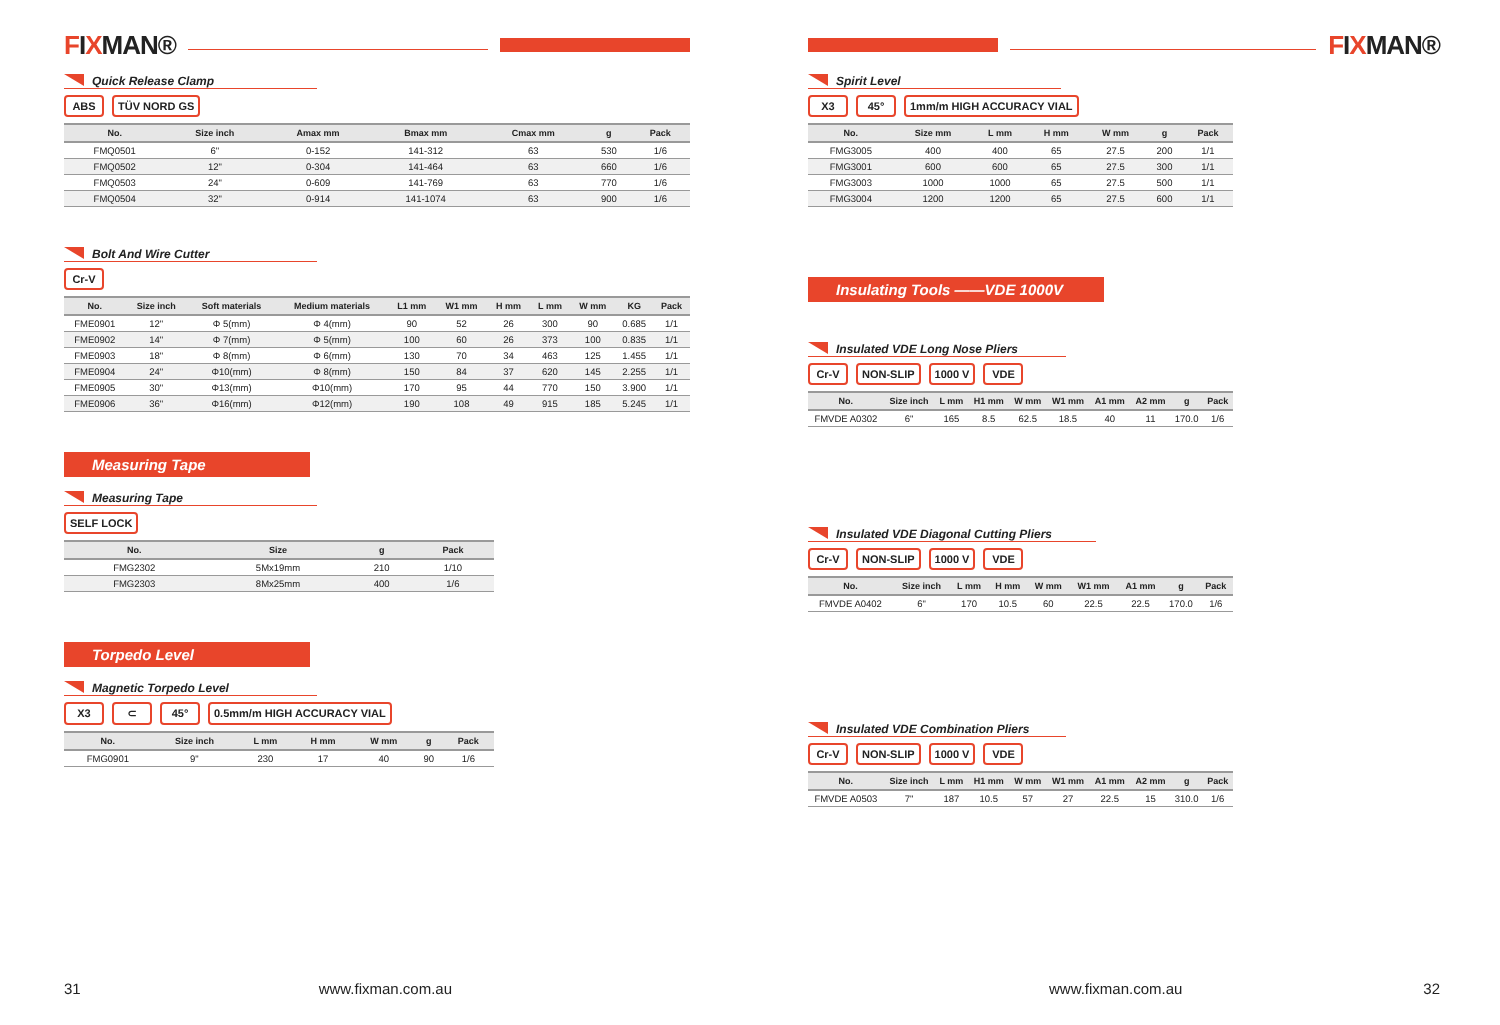FIXMAN®
Quick Release Clamp
ABS TÜV NORD GS
| No. | Size inch | Amax mm | Bmax mm | Cmax mm | g | Pack |
| --- | --- | --- | --- | --- | --- | --- |
| FMQ0501 | 6" | 0-152 | 141-312 | 63 | 530 | 1/6 |
| FMQ0502 | 12" | 0-304 | 141-464 | 63 | 660 | 1/6 |
| FMQ0503 | 24" | 0-609 | 141-769 | 63 | 770 | 1/6 |
| FMQ0504 | 32" | 0-914 | 141-1074 | 63 | 900 | 1/6 |
Bolt And Wire Cutter
Cr-V
| No. | Size inch | Soft materials | Medium materials | L1 mm | W1 mm | H mm | L mm | W mm | KG | Pack |
| --- | --- | --- | --- | --- | --- | --- | --- | --- | --- | --- |
| FME0901 | 12" | Φ 5(mm) | Φ 4(mm) | 90 | 52 | 26 | 300 | 90 | 0.685 | 1/1 |
| FME0902 | 14" | Φ 7(mm) | Φ 5(mm) | 100 | 60 | 26 | 373 | 100 | 0.835 | 1/1 |
| FME0903 | 18" | Φ 8(mm) | Φ 6(mm) | 130 | 70 | 34 | 463 | 125 | 1.455 | 1/1 |
| FME0904 | 24" | Φ10(mm) | Φ 8(mm) | 150 | 84 | 37 | 620 | 145 | 2.255 | 1/1 |
| FME0905 | 30" | Φ13(mm) | Φ10(mm) | 170 | 95 | 44 | 770 | 150 | 3.900 | 1/1 |
| FME0906 | 36" | Φ16(mm) | Φ12(mm) | 190 | 108 | 49 | 915 | 185 | 5.245 | 1/1 |
Measuring Tape
Measuring Tape
SELF LOCK
| No. | Size | g | Pack |
| --- | --- | --- | --- |
| FMG2302 | 5Mx19mm | 210 | 1/10 |
| FMG2303 | 8Mx25mm | 400 | 1/6 |
Torpedo Level
Magnetic Torpedo Level
X3 ⊂ 45° 0.5mm/m HIGH ACCURACY VIAL
| No. | Size inch | L mm | H mm | W mm | g | Pack |
| --- | --- | --- | --- | --- | --- | --- |
| FMG0901 | 9" | 230 | 17 | 40 | 90 | 1/6 |
31 www.fixman.com.au
FIXMAN®
Spirit Level
X3 45° 1mm/m HIGH ACCURACY VIAL
| No. | Size mm | L mm | H mm | W mm | g | Pack |
| --- | --- | --- | --- | --- | --- | --- |
| FMG3005 | 400 | 400 | 65 | 27.5 | 200 | 1/1 |
| FMG3001 | 600 | 600 | 65 | 27.5 | 300 | 1/1 |
| FMG3003 | 1000 | 1000 | 65 | 27.5 | 500 | 1/1 |
| FMG3004 | 1200 | 1200 | 65 | 27.5 | 600 | 1/1 |
Insulating Tools ——VDE 1000V
Insulated VDE Long Nose Pliers
Cr-V NON-SLIP 1000 V VDE
| No. | Size inch | L mm | H1 mm | W mm | W1 mm | A1 mm | A2 mm | g | Pack |
| --- | --- | --- | --- | --- | --- | --- | --- | --- | --- |
| FMVDE A0302 | 6" | 165 | 8.5 | 62.5 | 18.5 | 40 | 11 | 170.0 | 1/6 |
Insulated VDE Diagonal Cutting Pliers
Cr-V NON-SLIP 1000 V VDE
| No. | Size inch | L mm | H mm | W mm | W1 mm | A1 mm | g | Pack |
| --- | --- | --- | --- | --- | --- | --- | --- | --- |
| FMVDE A0402 | 6" | 170 | 10.5 | 60 | 22.5 | 22.5 | 170.0 | 1/6 |
Insulated VDE Combination Pliers
Cr-V NON-SLIP 1000 V VDE
| No. | Size inch | L mm | H1 mm | W mm | W1 mm | A1 mm | A2 mm | g | Pack |
| --- | --- | --- | --- | --- | --- | --- | --- | --- | --- |
| FMVDE A0503 | 7" | 187 | 10.5 | 57 | 27 | 22.5 | 15 | 310.0 | 1/6 |
www.fixman.com.au 32